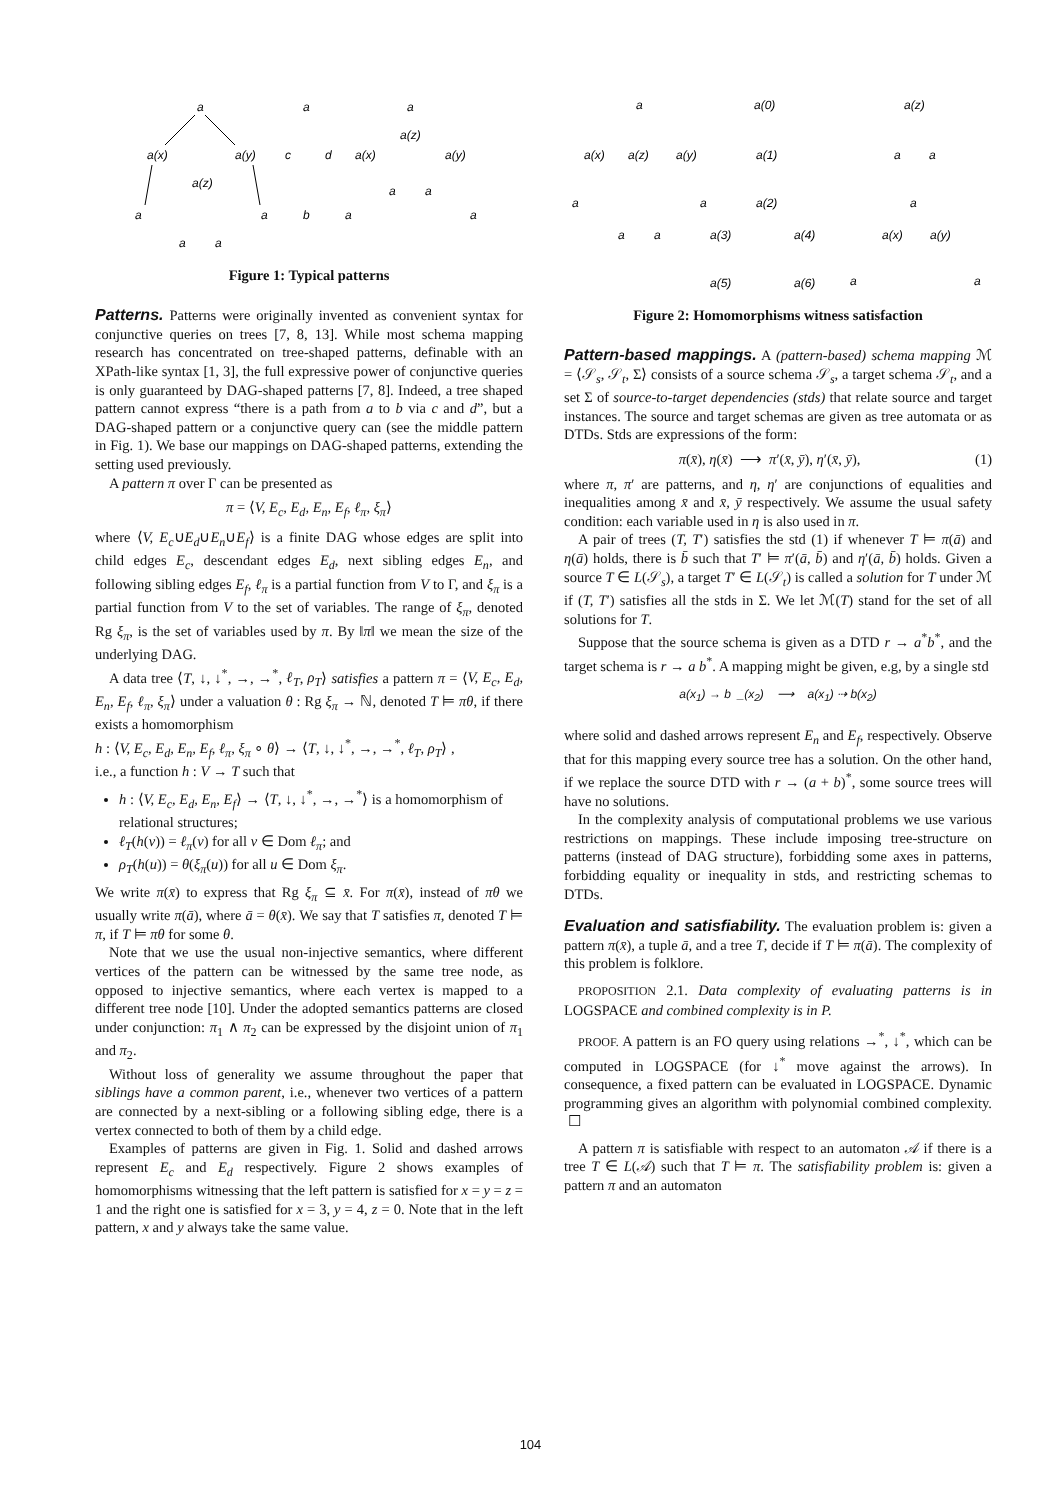a
a(x)
a(y)
a(z)
a
a
a
a
a
c
d
b
a
a(z)
a(x)
a(y)
a
a
a
a
Figure 1: Typical patterns
Patterns. Patterns were originally invented as convenient syntax for conjunctive queries on trees [7, 8, 13]. While most schema mapping research has concentrated on tree-shaped patterns, definable with an XPath-like syntax [1, 3], the full expressive power of conjunctive queries is only guaranteed by DAG-shaped patterns [7, 8]. Indeed, a tree shaped pattern cannot express “there is a path from a to b via c and d”, but a DAG-shaped pattern or a conjunctive query can (see the middle pattern in Fig. 1). We base our mappings on DAG-shaped patterns, extending the setting used previously.
A pattern π over Γ can be presented as
π = ⟨V, E<sub>c</sub>, E<sub>d</sub>, E<sub>n</sub>, E<sub>f</sub>, ℓ<sub>π</sub>, ξ<sub>π</sub>⟩
where ⟨V, E<sub>c</sub>∪E<sub>d</sub>∪E<sub>n</sub>∪E<sub>f</sub>⟩ is a finite DAG whose edges are split into child edges E<sub>c</sub>, descendant edges E<sub>d</sub>, next sibling edges E<sub>n</sub>, and following sibling edges E<sub>f</sub>, ℓ<sub>π</sub> is a partial function from V to Γ, and ξ<sub>π</sub> is a partial function from V to the set of variables. The range of ξ<sub>π</sub>, denoted Rg ξ<sub>π</sub>, is the set of variables used by π. By ‖π‖ we mean the size of the underlying DAG.
A data tree ⟨T, ↓, ↓<sup>*</sup>, →, →<sup>*</sup>, ℓ<sub>T</sub>, ρ<sub>T</sub>⟩ satisfies a pattern π = ⟨V, E<sub>c</sub>, E<sub>d</sub>, E<sub>n</sub>, E<sub>f</sub>, ℓ<sub>π</sub>, ξ<sub>π</sub>⟩ under a valuation θ : Rg ξ<sub>π</sub> → ℕ, denoted T ⊨ πθ, if there exists a homomorphism
h : ⟨V, E<sub>c</sub>, E<sub>d</sub>, E<sub>n</sub>, E<sub>f</sub>, ℓ<sub>π</sub>, ξ<sub>π</sub> ∘ θ⟩ → ⟨T, ↓, ↓<sup>*</sup>, →, →<sup>*</sup>, ℓ<sub>T</sub>, ρ<sub>T</sub>⟩ ,
i.e., a function h : V → T such that
h : ⟨V, E<sub>c</sub>, E<sub>d</sub>, E<sub>n</sub>, E<sub>f</sub>⟩ → ⟨T, ↓, ↓<sup>*</sup>, →, →<sup>*</sup>⟩ is a homomorphism of relational structures;
ℓ<sub>T</sub>(h(v)) = ℓ<sub>π</sub>(v) for all v ∈ Dom ℓ<sub>π</sub>; and
ρ<sub>T</sub>(h(u)) = θ(ξ<sub>π</sub>(u)) for all u ∈ Dom ξ<sub>π</sub>.
We write π(x̄) to express that Rg ξ<sub>π</sub> ⊆ x̄. For π(x̄), instead of πθ we usually write π(ā), where ā = θ(x̄). We say that T satisfies π, denoted T ⊨ π, if T ⊨ πθ for some θ.
Note that we use the usual non-injective semantics, where different vertices of the pattern can be witnessed by the same tree node, as opposed to injective semantics, where each vertex is mapped to a different tree node [10]. Under the adopted semantics patterns are closed under conjunction: π<sub>1</sub> ∧ π<sub>2</sub> can be expressed by the disjoint union of π<sub>1</sub> and π<sub>2</sub>.
Without loss of generality we assume throughout the paper that siblings have a common parent, i.e., whenever two vertices of a pattern are connected by a next-sibling or a following sibling edge, there is a vertex connected to both of them by a child edge.
Examples of patterns are given in Fig. 1. Solid and dashed arrows represent E<sub>c</sub> and E<sub>d</sub> respectively. Figure 2 shows examples of homomorphisms witnessing that the left pattern is satisfied for x = y = z = 1 and the right one is satisfied for x = 3, y = 4, z = 0. Note that in the left pattern, x and y always take the same value.
a
a(0)
a(z)
a(x)
a(z)
a(y)
a(1)
a
a
a
a
a(2)
a
a
a
a(3)
a(4)
a(x)
a(y)
a(5)
a(6)
a
a
Figure 2: Homomorphisms witness satisfaction
Pattern-based mappings. A (pattern-based) schema mapping ℳ = ⟨𝒮<sub>s</sub>, 𝒮<sub>t</sub>, Σ⟩ consists of a source schema 𝒮<sub>s</sub>, a target schema 𝒮<sub>t</sub>, and a set Σ of source-to-target dependencies (stds) that relate source and target instances. The source and target schemas are given as tree automata or as DTDs. Stds are expressions of the form:
π(x̄), η(x̄) ⟶ π′(x̄, ȳ), η′(x̄, ȳ), (1)
where π, π′ are patterns, and η, η′ are conjunctions of equalities and inequalities among x̄ and x̄, ȳ respectively. We assume the usual safety condition: each variable used in η is also used in π.
A pair of trees (T, T′) satisfies the std (1) if whenever T ⊨ π(ā) and η(ā) holds, there is b̄ such that T′ ⊨ π′(ā, b̄) and η′(ā, b̄) holds. Given a source T ∈ L(𝒮<sub>s</sub>), a target T′ ∈ L(𝒮<sub>t</sub>) is called a solution for T under ℳ if (T, T′) satisfies all the stds in Σ. We let ℳ(T) stand for the set of all solutions for T.
Suppose that the source schema is given as a DTD r → a<sup>*</sup>b<sup>*</sup>, and the target schema is r → a b<sup>*</sup>. A mapping might be given, e.g, by a single std
a(x<sub>1</sub>) → b _(x<sub>2</sub>) ⟶ a(x<sub>1</sub>) ⇢ b(x<sub>2</sub>)
where solid and dashed arrows represent E<sub>n</sub> and E<sub>f</sub>, respectively. Observe that for this mapping every source tree has a solution. On the other hand, if we replace the source DTD with r → (a + b)<sup>*</sup>, some source trees will have no solutions.
In the complexity analysis of computational problems we use various restrictions on mappings. These include imposing tree-structure on patterns (instead of DAG structure), forbidding some axes in patterns, forbidding equality or inequality in stds, and restricting schemas to DTDs.
Evaluation and satisfiability. The evaluation problem is: given a pattern π(x̄), a tuple ā, and a tree T, decide if T ⊨ π(ā). The complexity of this problem is folklore.
PROPOSITION 2.1. Data complexity of evaluating patterns is in LOGSPACE and combined complexity is in P.
PROOF. A pattern is an FO query using relations →<sup>*</sup>, ↓<sup>*</sup>, which can be computed in LOGSPACE (for ↓<sup>*</sup> move against the arrows). In consequence, a fixed pattern can be evaluated in LOGSPACE. Dynamic programming gives an algorithm with polynomial combined complexity. ☐
A pattern π is satisfiable with respect to an automaton 𝒜 if there is a tree T ∈ L(𝒜) such that T ⊨ π. The satisfiability problem is: given a pattern π and an automaton
104